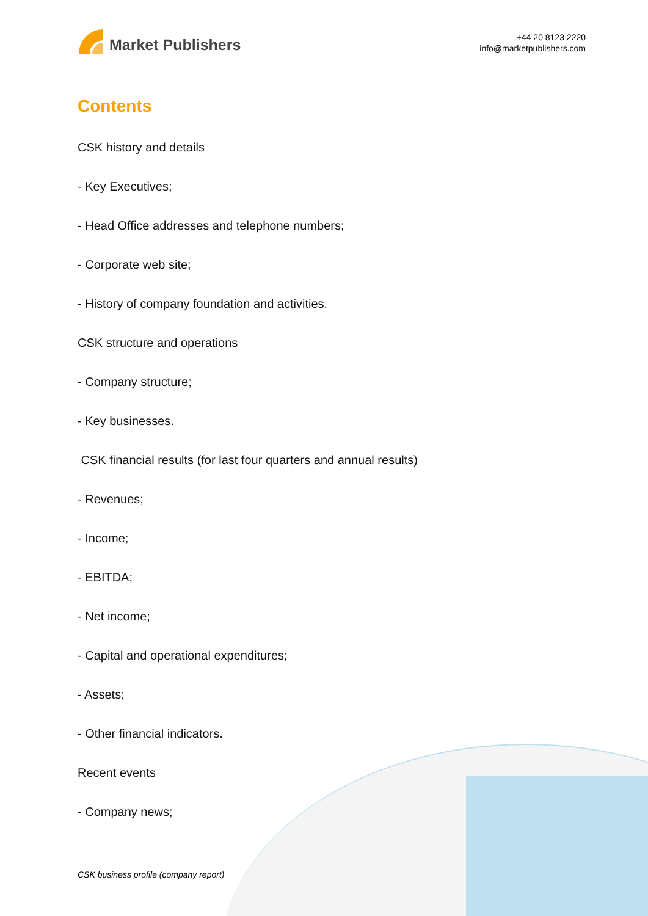Market Publishers
+44 20 8123 2220
info@marketpublishers.com
Contents
CSK history and details
- Key Executives;
- Head Office addresses and telephone numbers;
- Corporate web site;
- History of company foundation and activities.
CSK structure and operations
- Company structure;
- Key businesses.
CSK financial results (for last four quarters and annual results)
- Revenues;
- Income;
- EBITDA;
- Net income;
- Capital and operational expenditures;
- Assets;
- Other financial indicators.
Recent events
- Company news;
CSK business profile (company report)